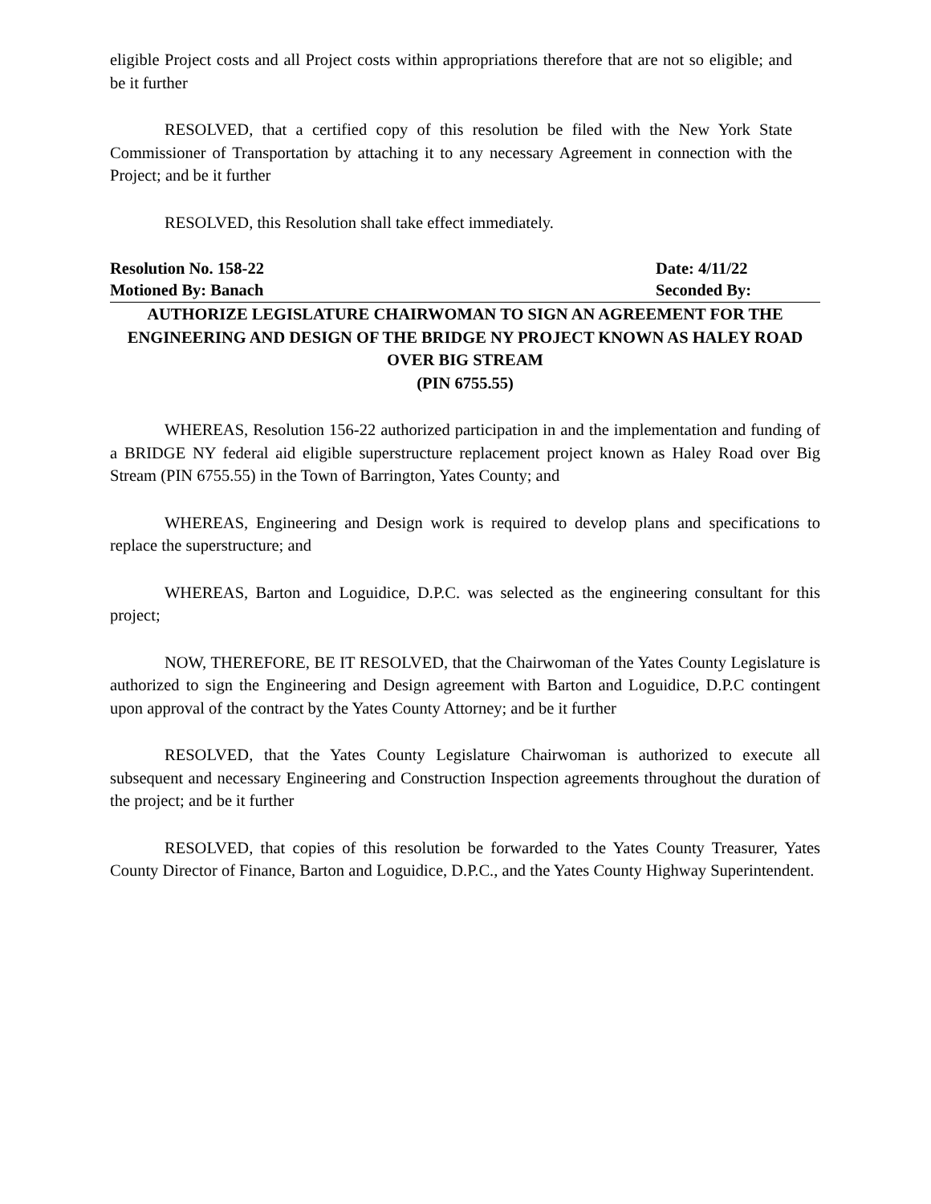eligible Project costs and all Project costs within appropriations therefore that are not so eligible; and be it further
RESOLVED, that a certified copy of this resolution be filed with the New York State Commissioner of Transportation by attaching it to any necessary Agreement in connection with the Project; and be it further
RESOLVED, this Resolution shall take effect immediately.
Resolution No. 158-22 Date: 4/11/22
Motioned By: Banach Seconded By:
AUTHORIZE LEGISLATURE CHAIRWOMAN TO SIGN AN AGREEMENT FOR THE ENGINEERING AND DESIGN OF THE BRIDGE NY PROJECT KNOWN AS HALEY ROAD OVER BIG STREAM
(PIN 6755.55)
WHEREAS, Resolution 156-22 authorized participation in and the implementation and funding of a BRIDGE NY federal aid eligible superstructure replacement project known as Haley Road over Big Stream (PIN 6755.55) in the Town of Barrington, Yates County; and
WHEREAS, Engineering and Design work is required to develop plans and specifications to replace the superstructure; and
WHEREAS, Barton and Loguidice, D.P.C. was selected as the engineering consultant for this project;
NOW, THEREFORE, BE IT RESOLVED, that the Chairwoman of the Yates County Legislature is authorized to sign the Engineering and Design agreement with Barton and Loguidice, D.P.C contingent upon approval of the contract by the Yates County Attorney; and be it further
RESOLVED, that the Yates County Legislature Chairwoman is authorized to execute all subsequent and necessary Engineering and Construction Inspection agreements throughout the duration of the project; and be it further
RESOLVED, that copies of this resolution be forwarded to the Yates County Treasurer, Yates County Director of Finance, Barton and Loguidice, D.P.C., and the Yates County Highway Superintendent.